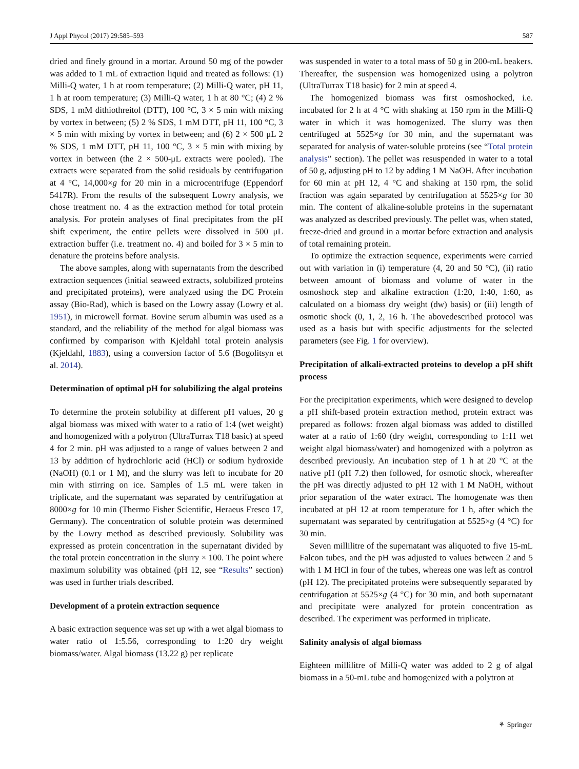J Appl Phycol (2017) 29:585–593 587
dried and finely ground in a mortar. Around 50 mg of the powder was added to 1 mL of extraction liquid and treated as follows: (1) Milli-Q water, 1 h at room temperature; (2) Milli-Q water, pH 11, 1 h at room temperature; (3) Milli-Q water, 1 h at 80 °C; (4) 2 % SDS, 1 mM dithiothreitol (DTT), 100 °C, 3 × 5 min with mixing by vortex in between; (5) 2 % SDS, 1 mM DTT, pH 11, 100 °C, 3 × 5 min with mixing by vortex in between; and (6) 2 × 500 μL 2 % SDS, 1 mM DTT, pH 11, 100 °C, 3 × 5 min with mixing by vortex in between (the 2 × 500-μL extracts were pooled). The extracts were separated from the solid residuals by centrifugation at 4 °C, 14,000×g for 20 min in a microcentrifuge (Eppendorf 5417R). From the results of the subsequent Lowry analysis, we chose treatment no. 4 as the extraction method for total protein analysis. For protein analyses of final precipitates from the pH shift experiment, the entire pellets were dissolved in 500 μL extraction buffer (i.e. treatment no. 4) and boiled for 3 × 5 min to denature the proteins before analysis.
The above samples, along with supernatants from the described extraction sequences (initial seaweed extracts, solubilized proteins and precipitated proteins), were analyzed using the DC Protein assay (Bio-Rad), which is based on the Lowry assay (Lowry et al. 1951), in microwell format. Bovine serum albumin was used as a standard, and the reliability of the method for algal biomass was confirmed by comparison with Kjeldahl total protein analysis (Kjeldahl, 1883), using a conversion factor of 5.6 (Bogolitsyn et al. 2014).
Determination of optimal pH for solubilizing the algal proteins
To determine the protein solubility at different pH values, 20 g algal biomass was mixed with water to a ratio of 1:4 (wet weight) and homogenized with a polytron (UltraTurrax T18 basic) at speed 4 for 2 min. pH was adjusted to a range of values between 2 and 13 by addition of hydrochloric acid (HCl) or sodium hydroxide (NaOH) (0.1 or 1 M), and the slurry was left to incubate for 20 min with stirring on ice. Samples of 1.5 mL were taken in triplicate, and the supernatant was separated by centrifugation at 8000×g for 10 min (Thermo Fisher Scientific, Heraeus Fresco 17, Germany). The concentration of soluble protein was determined by the Lowry method as described previously. Solubility was expressed as protein concentration in the supernatant divided by the total protein concentration in the slurry × 100. The point where maximum solubility was obtained (pH 12, see “Results” section) was used in further trials described.
Development of a protein extraction sequence
A basic extraction sequence was set up with a wet algal biomass to water ratio of 1:5.56, corresponding to 1:20 dry weight biomass/water. Algal biomass (13.22 g) per replicate
was suspended in water to a total mass of 50 g in 200-mL beakers. Thereafter, the suspension was homogenized using a polytron (UltraTurrax T18 basic) for 2 min at speed 4.
The homogenized biomass was first osmoshocked, i.e. incubated for 2 h at 4 °C with shaking at 150 rpm in the Milli-Q water in which it was homogenized. The slurry was then centrifuged at 5525×g for 30 min, and the supernatant was separated for analysis of water-soluble proteins (see “Total protein analysis” section). The pellet was resuspended in water to a total of 50 g, adjusting pH to 12 by adding 1 M NaOH. After incubation for 60 min at pH 12, 4 °C and shaking at 150 rpm, the solid fraction was again separated by centrifugation at 5525×g for 30 min. The content of alkaline-soluble proteins in the supernatant was analyzed as described previously. The pellet was, when stated, freeze-dried and ground in a mortar before extraction and analysis of total remaining protein.
To optimize the extraction sequence, experiments were carried out with variation in (i) temperature (4, 20 and 50 °C), (ii) ratio between amount of biomass and volume of water in the osmoshock step and alkaline extraction (1:20, 1:40, 1:60, as calculated on a biomass dry weight (dw) basis) or (iii) length of osmotic shock (0, 1, 2, 16 h. The abovedescribed protocol was used as a basis but with specific adjustments for the selected parameters (see Fig. 1 for overview).
Precipitation of alkali-extracted proteins to develop a pH shift process
For the precipitation experiments, which were designed to develop a pH shift-based protein extraction method, protein extract was prepared as follows: frozen algal biomass was added to distilled water at a ratio of 1:60 (dry weight, corresponding to 1:11 wet weight algal biomass/water) and homogenized with a polytron as described previously. An incubation step of 1 h at 20 °C at the native pH (pH 7.2) then followed, for osmotic shock, whereafter the pH was directly adjusted to pH 12 with 1 M NaOH, without prior separation of the water extract. The homogenate was then incubated at pH 12 at room temperature for 1 h, after which the supernatant was separated by centrifugation at 5525×g (4 °C) for 30 min.
Seven millilitre of the supernatant was aliquoted to five 15-mL Falcon tubes, and the pH was adjusted to values between 2 and 5 with 1 M HCl in four of the tubes, whereas one was left as control (pH 12). The precipitated proteins were subsequently separated by centrifugation at 5525×g (4 °C) for 30 min, and both supernatant and precipitate were analyzed for protein concentration as described. The experiment was performed in triplicate.
Salinity analysis of algal biomass
Eighteen millilitre of Milli-Q water was added to 2 g of algal biomass in a 50-mL tube and homogenized with a polytron at
⚘ Springer